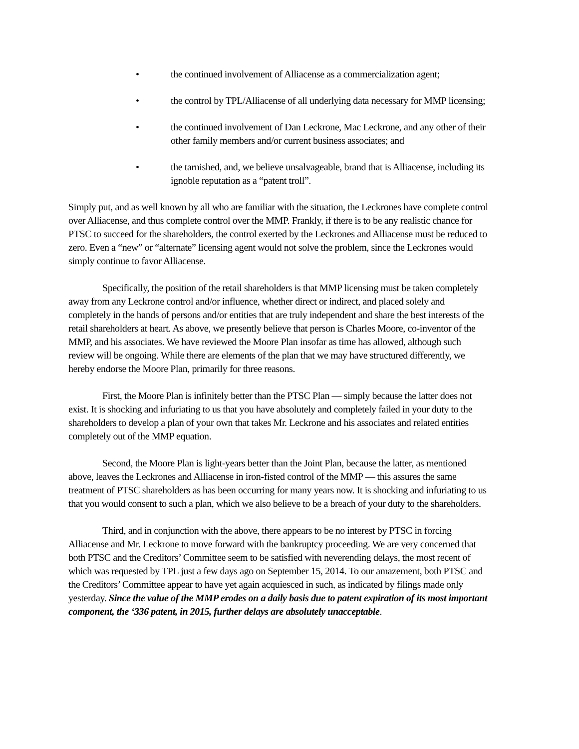• the continued involvement of Alliacense as a commercialization agent;
• the control by TPL/Alliacense of all underlying data necessary for MMP licensing;
• the continued involvement of Dan Leckrone, Mac Leckrone, and any other of their other family members and/or current business associates; and
• the tarnished, and, we believe unsalvageable, brand that is Alliacense, including its ignoble reputation as a “patent troll”.
Simply put, and as well known by all who are familiar with the situation, the Leckrones have complete control over Alliacense, and thus complete control over the MMP. Frankly, if there is to be any realistic chance for PTSC to succeed for the shareholders, the control exerted by the Leckrones and Alliacense must be reduced to zero. Even a “new” or “alternate” licensing agent would not solve the problem, since the Leckrones would simply continue to favor Alliacense.
Specifically, the position of the retail shareholders is that MMP licensing must be taken completely away from any Leckrone control and/or influence, whether direct or indirect, and placed solely and completely in the hands of persons and/or entities that are truly independent and share the best interests of the retail shareholders at heart. As above, we presently believe that person is Charles Moore, co-inventor of the MMP, and his associates. We have reviewed the Moore Plan insofar as time has allowed, although such review will be ongoing. While there are elements of the plan that we may have structured differently, we hereby endorse the Moore Plan, primarily for three reasons.
First, the Moore Plan is infinitely better than the PTSC Plan — simply because the latter does not exist. It is shocking and infuriating to us that you have absolutely and completely failed in your duty to the shareholders to develop a plan of your own that takes Mr. Leckrone and his associates and related entities completely out of the MMP equation.
Second, the Moore Plan is light-years better than the Joint Plan, because the latter, as mentioned above, leaves the Leckrones and Alliacense in iron-fisted control of the MMP — this assures the same treatment of PTSC shareholders as has been occurring for many years now. It is shocking and infuriating to us that you would consent to such a plan, which we also believe to be a breach of your duty to the shareholders.
Third, and in conjunction with the above, there appears to be no interest by PTSC in forcing Alliacense and Mr. Leckrone to move forward with the bankruptcy proceeding. We are very concerned that both PTSC and the Creditors’ Committee seem to be satisfied with neverending delays, the most recent of which was requested by TPL just a few days ago on September 15, 2014. To our amazement, both PTSC and the Creditors’ Committee appear to have yet again acquiesced in such, as indicated by filings made only yesterday. Since the value of the MMP erodes on a daily basis due to patent expiration of its most important component, the ‘336 patent, in 2015, further delays are absolutely unacceptable.